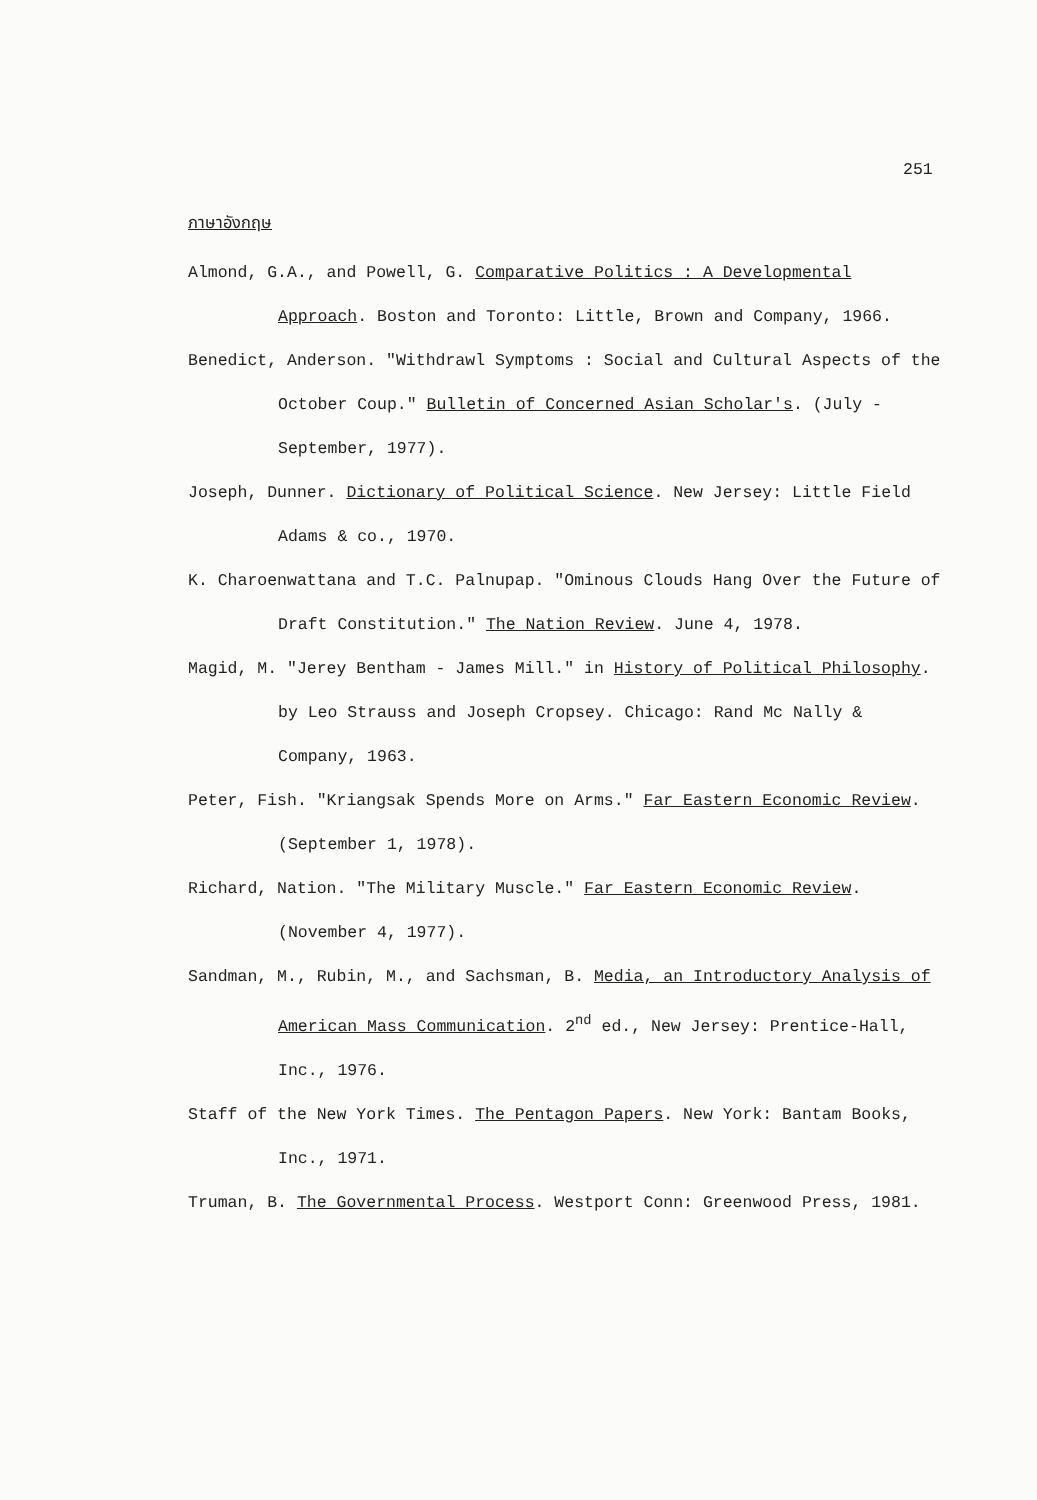251
ภาษาอังกฤษ
Almond, G.A., and Powell, G. Comparative Politics : A Developmental Approach. Boston and Toronto: Little, Brown and Company, 1966.
Benedict, Anderson. "Withdrawl Symptoms : Social and Cultural Aspects of the October Coup." Bulletin of Concerned Asian Scholar's. (July - September, 1977).
Joseph, Dunner. Dictionary of Political Science. New Jersey: Little Field Adams & co., 1970.
K. Charoenwattana and T.C. Palnupap. "Ominous Clouds Hang Over the Future of Draft Constitution." The Nation Review. June 4, 1978.
Magid, M. "Jerey Bentham - James Mill." in History of Political Philosophy. by Leo Strauss and Joseph Cropsey. Chicago: Rand Mc Nally & Company, 1963.
Peter, Fish. "Kriangsak Spends More on Arms." Far Eastern Economic Review. (September 1, 1978).
Richard, Nation. "The Military Muscle." Far Eastern Economic Review. (November 4, 1977).
Sandman, M., Rubin, M., and Sachsman, B. Media, an Introductory Analysis of American Mass Communication. 2<sup>nd</sup> ed., New Jersey: Prentice-Hall, Inc., 1976.
Staff of the New York Times. The Pentagon Papers. New York: Bantam Books, Inc., 1971.
Truman, B. The Governmental Process. Westport Conn: Greenwood Press, 1981.